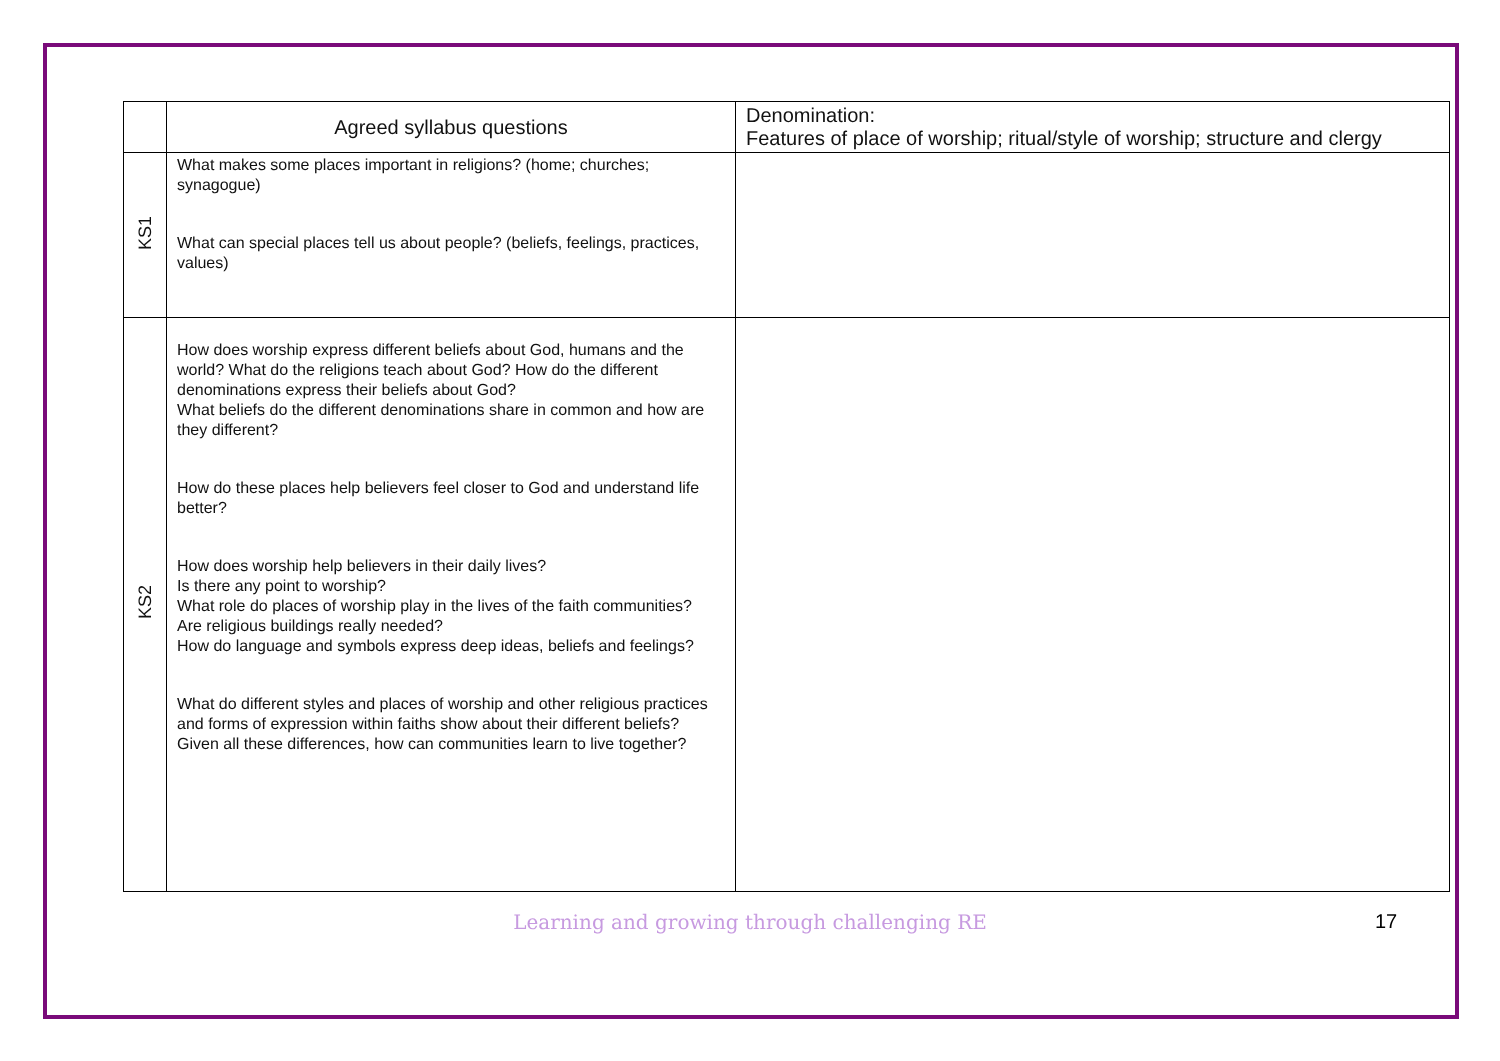| | Agreed syllabus questions | Denomination: Features of place of worship; ritual/style of worship; structure and clergy |
| --- | --- | --- |
| KS1 | What makes some places important in religions? (home; churches; synagogue) What can special places tell us about people? (beliefs, feelings, practices, values) | |
| KS2 | How does worship express different beliefs about God, humans and the world? What do the religions teach about God? How do the different denominations express their beliefs about God? What beliefs do the different denominations share in common and how are they different? How do these places help believers feel closer to God and understand life better? How does worship help believers in their daily lives? Is there any point to worship? What role do places of worship play in the lives of the faith communities? Are religious buildings really needed? How do language and symbols express deep ideas, beliefs and feelings? What do different styles and places of worship and other religious practices and forms of expression within faiths show about their different beliefs? Given all these differences, how can communities learn to live together? | |
Learning and growing through challenging RE 17